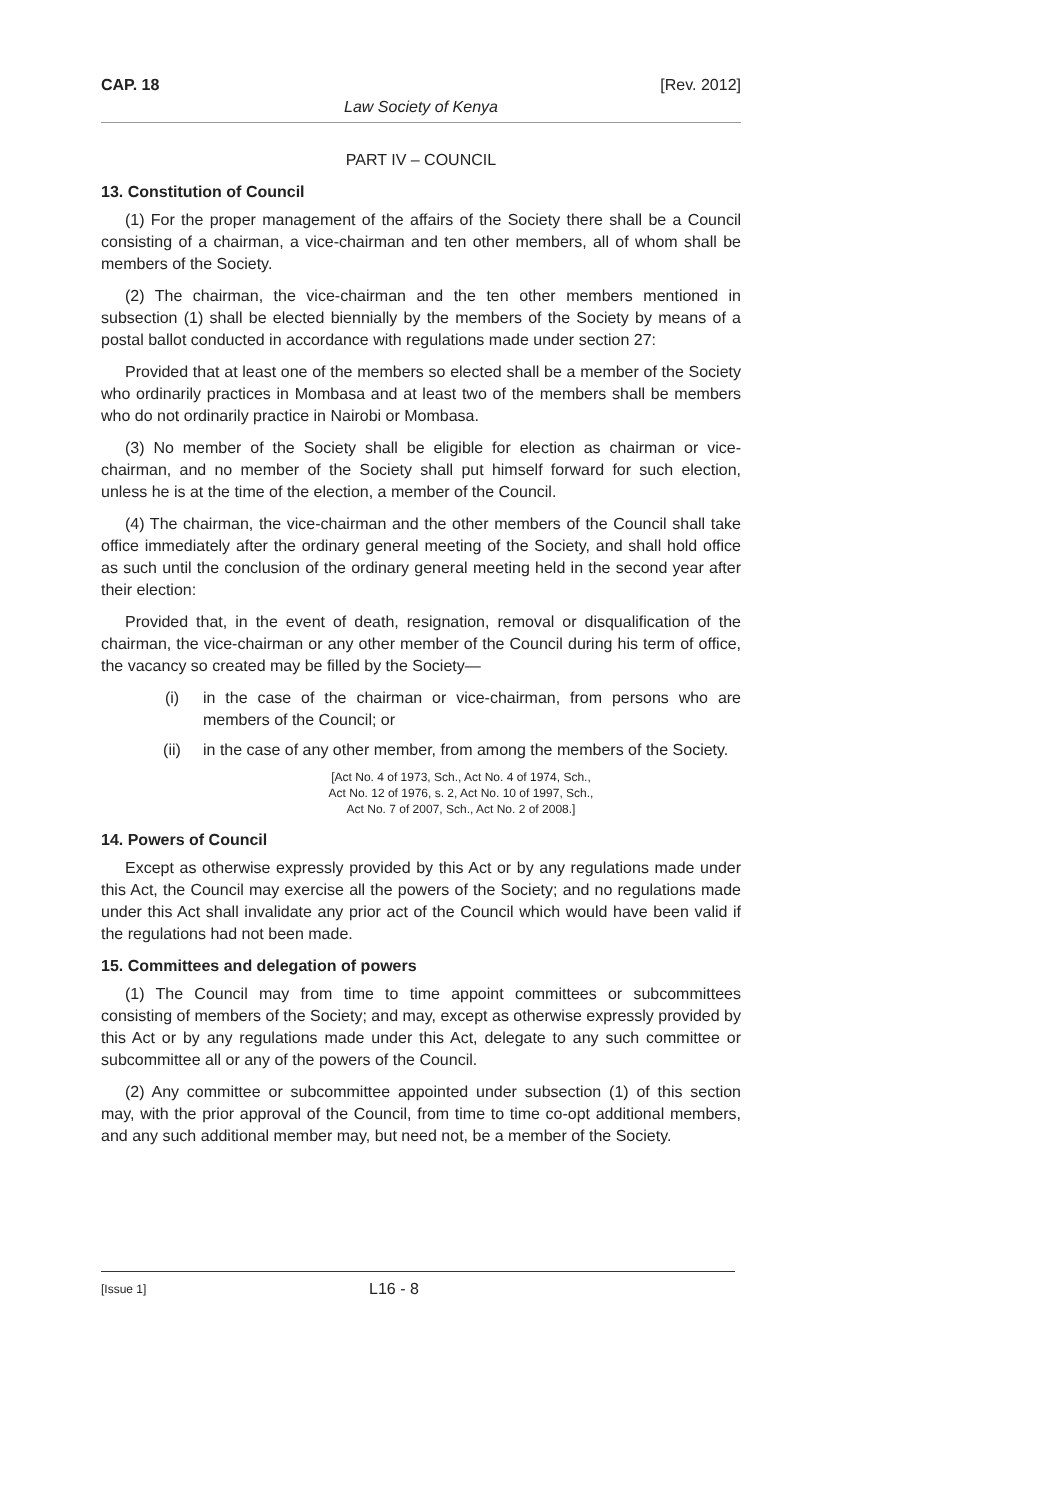CAP. 18 [Rev. 2012]
Law Society of Kenya
PART IV – COUNCIL
13. Constitution of Council
(1) For the proper management of the affairs of the Society there shall be a Council consisting of a chairman, a vice-chairman and ten other members, all of whom shall be members of the Society.
(2) The chairman, the vice-chairman and the ten other members mentioned in subsection (1) shall be elected biennially by the members of the Society by means of a postal ballot conducted in accordance with regulations made under section 27:
Provided that at least one of the members so elected shall be a member of the Society who ordinarily practices in Mombasa and at least two of the members shall be members who do not ordinarily practice in Nairobi or Mombasa.
(3) No member of the Society shall be eligible for election as chairman or vice-chairman, and no member of the Society shall put himself forward for such election, unless he is at the time of the election, a member of the Council.
(4) The chairman, the vice-chairman and the other members of the Council shall take office immediately after the ordinary general meeting of the Society, and shall hold office as such until the conclusion of the ordinary general meeting held in the second year after their election:
Provided that, in the event of death, resignation, removal or disqualification of the chairman, the vice-chairman or any other member of the Council during his term of office, the vacancy so created may be filled by the Society—
(i) in the case of the chairman or vice-chairman, from persons who are members of the Council; or
(ii) in the case of any other member, from among the members of the Society.
[Act No. 4 of 1973, Sch., Act No. 4 of 1974, Sch.,
Act No. 12 of 1976, s. 2, Act No. 10 of 1997, Sch.,
Act No. 7 of 2007, Sch., Act No. 2 of 2008.]
14. Powers of Council
Except as otherwise expressly provided by this Act or by any regulations made under this Act, the Council may exercise all the powers of the Society; and no regulations made under this Act shall invalidate any prior act of the Council which would have been valid if the regulations had not been made.
15. Committees and delegation of powers
(1) The Council may from time to time appoint committees or subcommittees consisting of members of the Society; and may, except as otherwise expressly provided by this Act or by any regulations made under this Act, delegate to any such committee or subcommittee all or any of the powers of the Council.
(2) Any committee or subcommittee appointed under subsection (1) of this section may, with the prior approval of the Council, from time to time co-opt additional members, and any such additional member may, but need not, be a member of the Society.
[Issue 1] L16 - 8